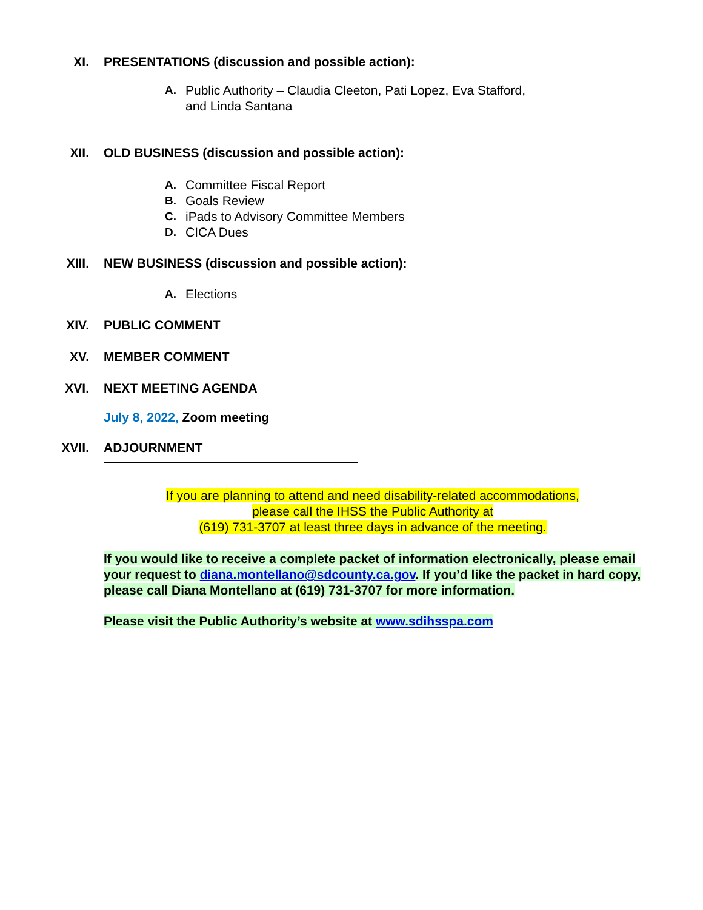XI. PRESENTATIONS (discussion and possible action):
A. Public Authority – Claudia Cleeton, Pati Lopez, Eva Stafford,
and Linda Santana
XII. OLD BUSINESS (discussion and possible action):
A. Committee Fiscal Report
B. Goals Review
C. iPads to Advisory Committee Members
D. CICA Dues
XIII. NEW BUSINESS (discussion and possible action):
A. Elections
XIV. PUBLIC COMMENT
XV. MEMBER COMMENT
XVI. NEXT MEETING AGENDA
July 8, 2022, Zoom meeting
XVII. ADJOURNMENT
If you are planning to attend and need disability-related accommodations,
please call the IHSS the Public Authority at
(619) 731-3707 at least three days in advance of the meeting.
If you would like to receive a complete packet of information electronically, please email your request to diana.montellano@sdcounty.ca.gov. If you’d like the packet in hard copy, please call Diana Montellano at (619) 731-3707 for more information.
Please visit the Public Authority’s website at www.sdihsspa.com